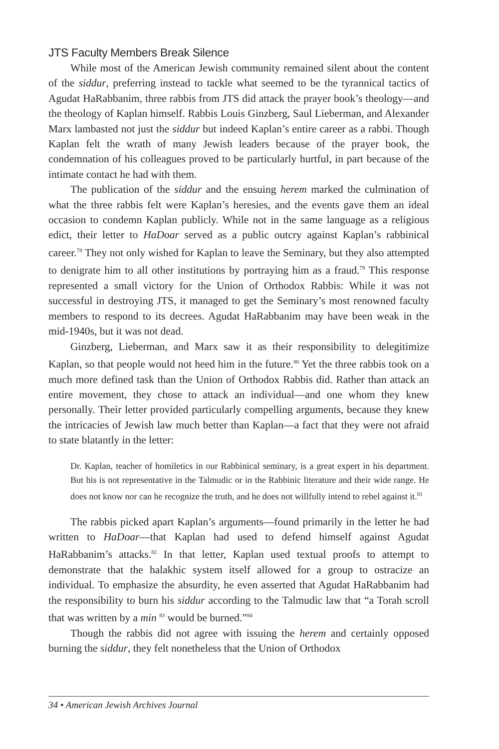JTS Faculty Members Break Silence
While most of the American Jewish community remained silent about the content of the siddur, preferring instead to tackle what seemed to be the tyrannical tactics of Agudat HaRabbanim, three rabbis from JTS did attack the prayer book’s theology—and the theology of Kaplan himself. Rabbis Louis Ginzberg, Saul Lieberman, and Alexander Marx lambasted not just the siddur but indeed Kaplan’s entire career as a rabbi. Though Kaplan felt the wrath of many Jewish leaders because of the prayer book, the condemnation of his colleagues proved to be particularly hurtful, in part because of the intimate contact he had with them.
The publication of the siddur and the ensuing herem marked the culmination of what the three rabbis felt were Kaplan’s heresies, and the events gave them an ideal occasion to condemn Kaplan publicly. While not in the same language as a religious edict, their letter to HaDoar served as a public outcry against Kaplan’s rabbinical career.<sup>78</sup> They not only wished for Kaplan to leave the Seminary, but they also attempted to denigrate him to all other institutions by portraying him as a fraud.<sup>79</sup> This response represented a small victory for the Union of Orthodox Rabbis: While it was not successful in destroying JTS, it managed to get the Seminary’s most renowned faculty members to respond to its decrees. Agudat HaRabbanim may have been weak in the mid-1940s, but it was not dead.
Ginzberg, Lieberman, and Marx saw it as their responsibility to delegitimize Kaplan, so that people would not heed him in the future.<sup>80</sup> Yet the three rabbis took on a much more defined task than the Union of Orthodox Rabbis did. Rather than attack an entire movement, they chose to attack an individual—and one whom they knew personally. Their letter provided particularly compelling arguments, because they knew the intricacies of Jewish law much better than Kaplan—a fact that they were not afraid to state blatantly in the letter:
Dr. Kaplan, teacher of homiletics in our Rabbinical seminary, is a great expert in his department. But his is not representative in the Talmudic or in the Rabbinic literature and their wide range. He does not know nor can he recognize the truth, and he does not willfully intend to rebel against it.<sup>81</sup>
The rabbis picked apart Kaplan’s arguments—found primarily in the letter he had written to HaDoar—that Kaplan had used to defend himself against Agudat HaRabbanim’s attacks.<sup>82</sup> In that letter, Kaplan used textual proofs to attempt to demonstrate that the halakhic system itself allowed for a group to ostracize an individual. To emphasize the absurdity, he even asserted that Agudat HaRabbanim had the responsibility to burn his siddur according to the Talmudic law that “a Torah scroll that was written by a min <sup>83</sup> would be burned.”<sup>84</sup>
Though the rabbis did not agree with issuing the herem and certainly opposed burning the siddur, they felt nonetheless that the Union of Orthodox
34 • American Jewish Archives Journal